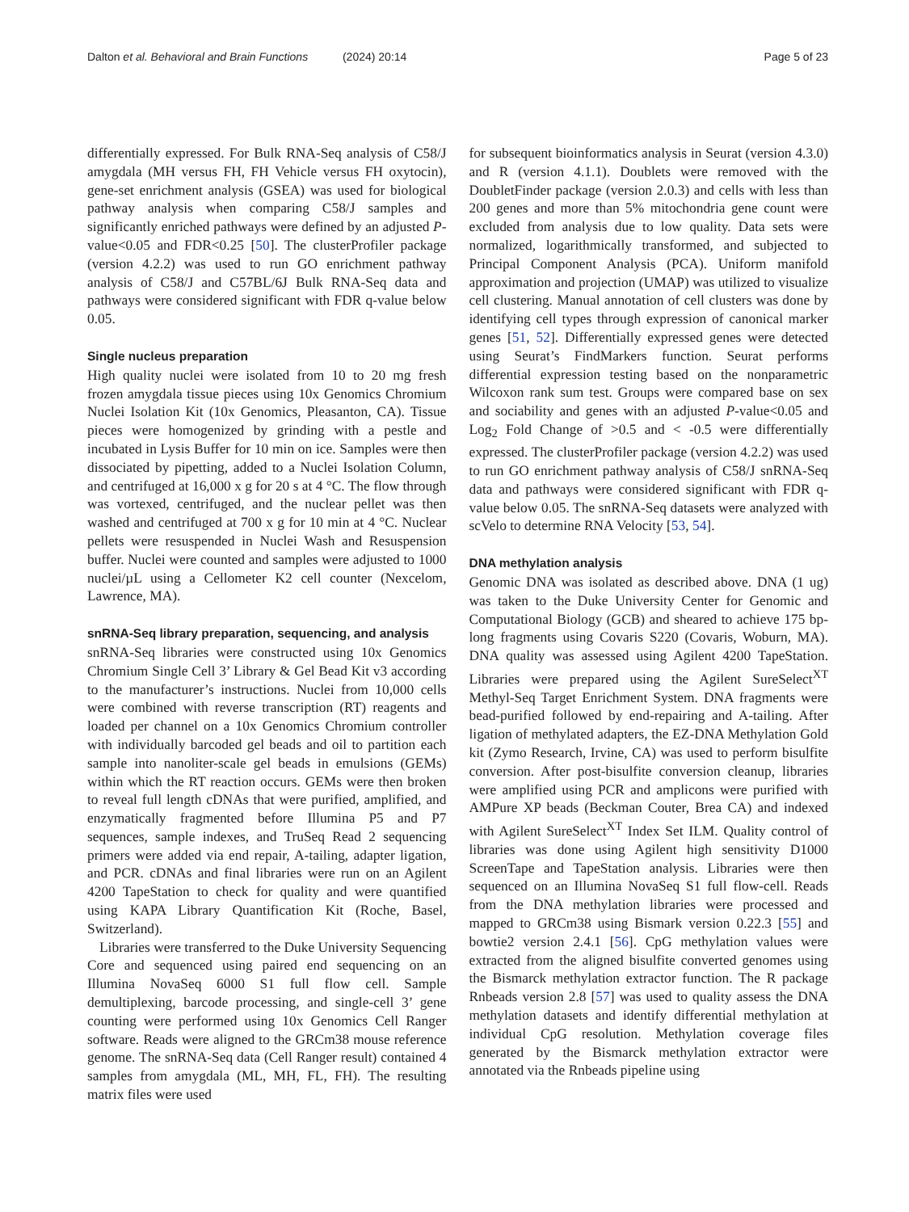Dalton et al. Behavioral and Brain Functions (2024) 20:14 Page 5 of 23
differentially expressed. For Bulk RNA-Seq analysis of C58/J amygdala (MH versus FH, FH Vehicle versus FH oxytocin), gene-set enrichment analysis (GSEA) was used for biological pathway analysis when comparing C58/J samples and significantly enriched pathways were defined by an adjusted P-value<0.05 and FDR<0.25 [50]. The clusterProfiler package (version 4.2.2) was used to run GO enrichment pathway analysis of C58/J and C57BL/6J Bulk RNA-Seq data and pathways were considered significant with FDR q-value below 0.05.
Single nucleus preparation
High quality nuclei were isolated from 10 to 20 mg fresh frozen amygdala tissue pieces using 10x Genomics Chromium Nuclei Isolation Kit (10x Genomics, Pleasanton, CA). Tissue pieces were homogenized by grinding with a pestle and incubated in Lysis Buffer for 10 min on ice. Samples were then dissociated by pipetting, added to a Nuclei Isolation Column, and centrifuged at 16,000 x g for 20 s at 4 °C. The flow through was vortexed, centrifuged, and the nuclear pellet was then washed and centrifuged at 700 x g for 10 min at 4 °C. Nuclear pellets were resuspended in Nuclei Wash and Resuspension buffer. Nuclei were counted and samples were adjusted to 1000 nuclei/µL using a Cellometer K2 cell counter (Nexcelom, Lawrence, MA).
snRNA-Seq library preparation, sequencing, and analysis
snRNA-Seq libraries were constructed using 10x Genomics Chromium Single Cell 3’ Library & Gel Bead Kit v3 according to the manufacturer’s instructions. Nuclei from 10,000 cells were combined with reverse transcription (RT) reagents and loaded per channel on a 10x Genomics Chromium controller with individually barcoded gel beads and oil to partition each sample into nanoliter-scale gel beads in emulsions (GEMs) within which the RT reaction occurs. GEMs were then broken to reveal full length cDNAs that were purified, amplified, and enzymatically fragmented before Illumina P5 and P7 sequences, sample indexes, and TruSeq Read 2 sequencing primers were added via end repair, A-tailing, adapter ligation, and PCR. cDNAs and final libraries were run on an Agilent 4200 TapeStation to check for quality and were quantified using KAPA Library Quantification Kit (Roche, Basel, Switzerland).
Libraries were transferred to the Duke University Sequencing Core and sequenced using paired end sequencing on an Illumina NovaSeq 6000 S1 full flow cell. Sample demultiplexing, barcode processing, and single-cell 3’ gene counting were performed using 10x Genomics Cell Ranger software. Reads were aligned to the GRCm38 mouse reference genome. The snRNA-Seq data (Cell Ranger result) contained 4 samples from amygdala (ML, MH, FL, FH). The resulting matrix files were used
for subsequent bioinformatics analysis in Seurat (version 4.3.0) and R (version 4.1.1). Doublets were removed with the DoubletFinder package (version 2.0.3) and cells with less than 200 genes and more than 5% mitochondria gene count were excluded from analysis due to low quality. Data sets were normalized, logarithmically transformed, and subjected to Principal Component Analysis (PCA). Uniform manifold approximation and projection (UMAP) was utilized to visualize cell clustering. Manual annotation of cell clusters was done by identifying cell types through expression of canonical marker genes [51, 52]. Differentially expressed genes were detected using Seurat’s FindMarkers function. Seurat performs differential expression testing based on the nonparametric Wilcoxon rank sum test. Groups were compared base on sex and sociability and genes with an adjusted P-value<0.05 and Log<sub>2</sub> Fold Change of >0.5 and < -0.5 were differentially expressed. The clusterProfiler package (version 4.2.2) was used to run GO enrichment pathway analysis of C58/J snRNA-Seq data and pathways were considered significant with FDR q-value below 0.05. The snRNA-Seq datasets were analyzed with scVelo to determine RNA Velocity [53, 54].
DNA methylation analysis
Genomic DNA was isolated as described above. DNA (1 ug) was taken to the Duke University Center for Genomic and Computational Biology (GCB) and sheared to achieve 175 bp-long fragments using Covaris S220 (Covaris, Woburn, MA). DNA quality was assessed using Agilent 4200 TapeStation. Libraries were prepared using the Agilent SureSelect<sup>XT</sup> Methyl-Seq Target Enrichment System. DNA fragments were bead-purified followed by end-repairing and A-tailing. After ligation of methylated adapters, the EZ-DNA Methylation Gold kit (Zymo Research, Irvine, CA) was used to perform bisulfite conversion. After post-bisulfite conversion cleanup, libraries were amplified using PCR and amplicons were purified with AMPure XP beads (Beckman Couter, Brea CA) and indexed with Agilent SureSelect<sup>XT</sup> Index Set ILM. Quality control of libraries was done using Agilent high sensitivity D1000 ScreenTape and TapeStation analysis. Libraries were then sequenced on an Illumina NovaSeq S1 full flow-cell. Reads from the DNA methylation libraries were processed and mapped to GRCm38 using Bismark version 0.22.3 [55] and bowtie2 version 2.4.1 [56]. CpG methylation values were extracted from the aligned bisulfite converted genomes using the Bismarck methylation extractor function. The R package Rnbeads version 2.8 [57] was used to quality assess the DNA methylation datasets and identify differential methylation at individual CpG resolution. Methylation coverage files generated by the Bismarck methylation extractor were annotated via the Rnbeads pipeline using